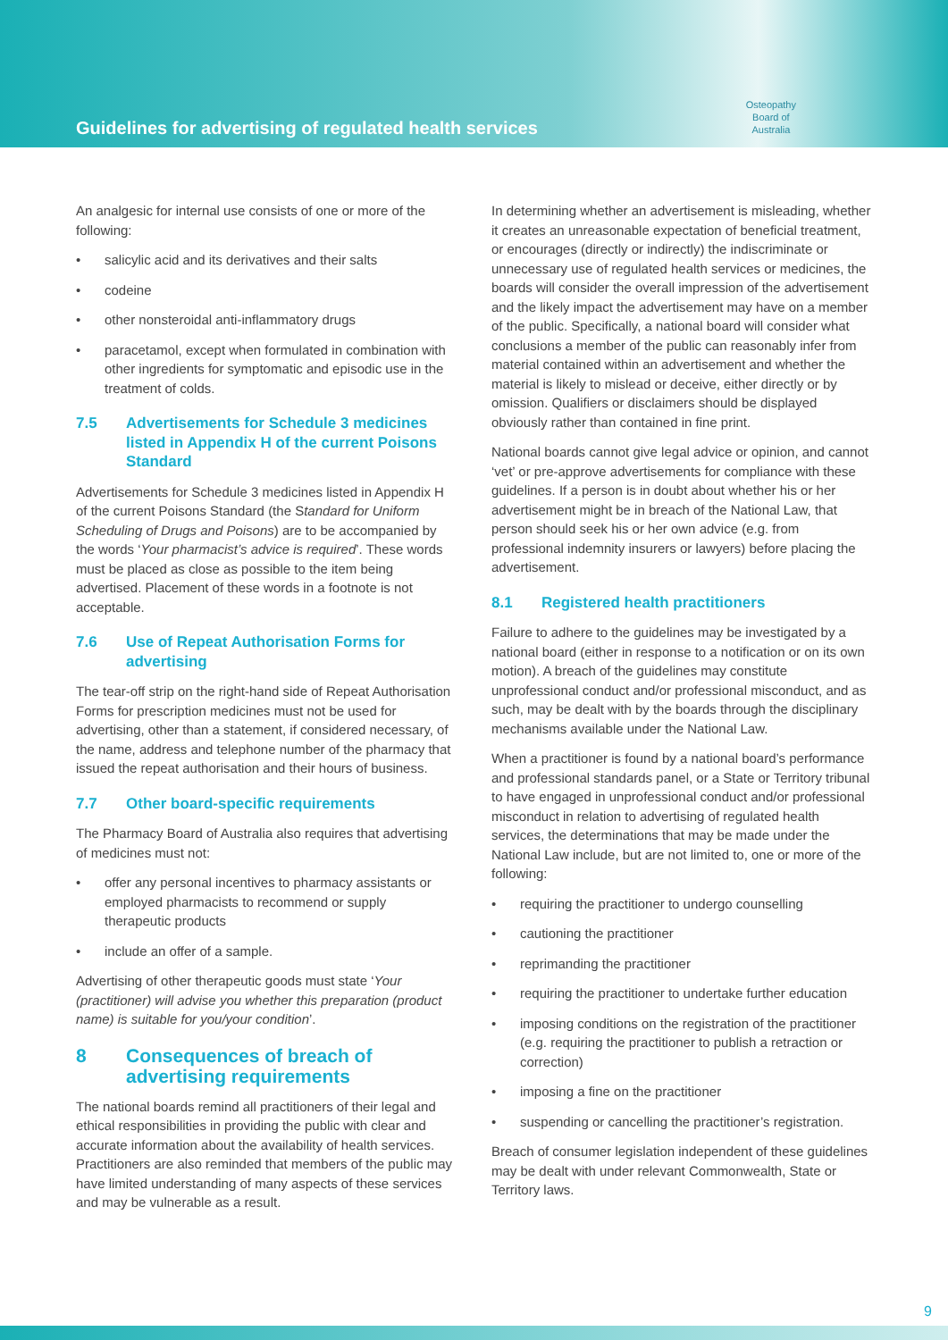Guidelines for advertising of regulated health services
Osteopathy
Board of
Australia
An analgesic for internal use consists of one or more of the following:
salicylic acid and its derivatives and their salts
codeine
other nonsteroidal anti-inflammatory drugs
paracetamol, except when formulated in combination with other ingredients for symptomatic and episodic use in the treatment of colds.
7.5 Advertisements for Schedule 3 medicines listed in Appendix H of the current Poisons Standard
Advertisements for Schedule 3 medicines listed in Appendix H of the current Poisons Standard (the Standard for Uniform Scheduling of Drugs and Poisons) are to be accompanied by the words ‘Your pharmacist’s advice is required’. These words must be placed as close as possible to the item being advertised. Placement of these words in a footnote is not acceptable.
7.6 Use of Repeat Authorisation Forms for advertising
The tear-off strip on the right-hand side of Repeat Authorisation Forms for prescription medicines must not be used for advertising, other than a statement, if considered necessary, of the name, address and telephone number of the pharmacy that issued the repeat authorisation and their hours of business.
7.7 Other board-specific requirements
The Pharmacy Board of Australia also requires that advertising of medicines must not:
offer any personal incentives to pharmacy assistants or employed pharmacists to recommend or supply therapeutic products
include an offer of a sample.
Advertising of other therapeutic goods must state ‘Your (practitioner) will advise you whether this preparation (product name) is suitable for you/your condition’.
8 Consequences of breach of advertising requirements
The national boards remind all practitioners of their legal and ethical responsibilities in providing the public with clear and accurate information about the availability of health services. Practitioners are also reminded that members of the public may have limited understanding of many aspects of these services and may be vulnerable as a result.
In determining whether an advertisement is misleading, whether it creates an unreasonable expectation of beneficial treatment, or encourages (directly or indirectly) the indiscriminate or unnecessary use of regulated health services or medicines, the boards will consider the overall impression of the advertisement and the likely impact the advertisement may have on a member of the public. Specifically, a national board will consider what conclusions a member of the public can reasonably infer from material contained within an advertisement and whether the material is likely to mislead or deceive, either directly or by omission. Qualifiers or disclaimers should be displayed obviously rather than contained in fine print.
National boards cannot give legal advice or opinion, and cannot ‘vet’ or pre-approve advertisements for compliance with these guidelines. If a person is in doubt about whether his or her advertisement might be in breach of the National Law, that person should seek his or her own advice (e.g. from professional indemnity insurers or lawyers) before placing the advertisement.
8.1 Registered health practitioners
Failure to adhere to the guidelines may be investigated by a national board (either in response to a notification or on its own motion). A breach of the guidelines may constitute unprofessional conduct and/or professional misconduct, and as such, may be dealt with by the boards through the disciplinary mechanisms available under the National Law.
When a practitioner is found by a national board’s performance and professional standards panel, or a State or Territory tribunal to have engaged in unprofessional conduct and/or professional misconduct in relation to advertising of regulated health services, the determinations that may be made under the National Law include, but are not limited to, one or more of the following:
requiring the practitioner to undergo counselling
cautioning the practitioner
reprimanding the practitioner
requiring the practitioner to undertake further education
imposing conditions on the registration of the practitioner (e.g. requiring the practitioner to publish a retraction or correction)
imposing a fine on the practitioner
suspending or cancelling the practitioner’s registration.
Breach of consumer legislation independent of these guidelines may be dealt with under relevant Commonwealth, State or Territory laws.
9